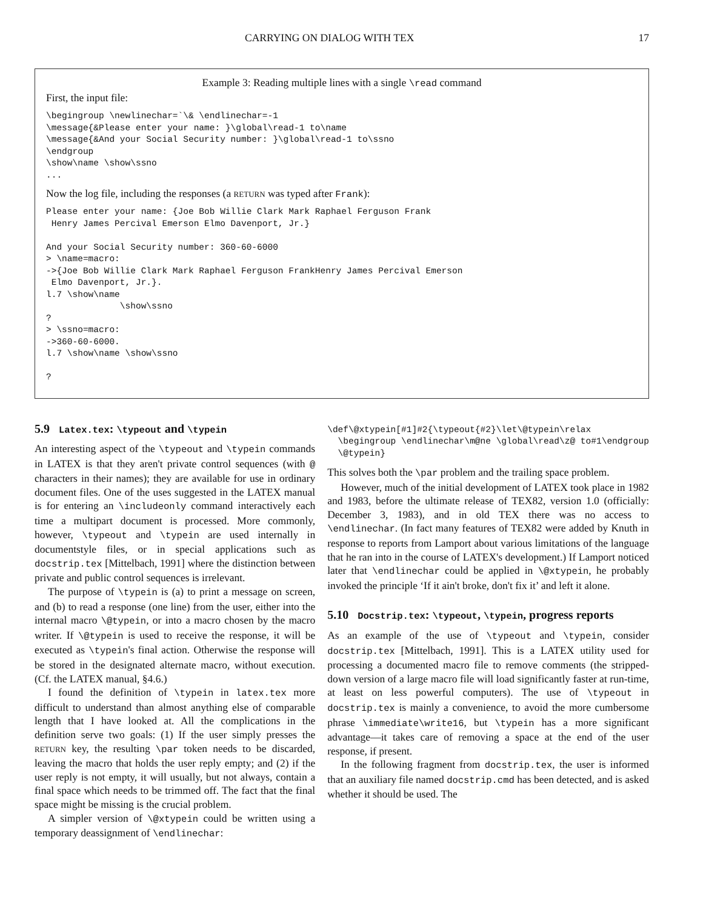CARRYING ON DIALOG WITH TEX 17
Example 3: Reading multiple lines with a single \read command
First, the input file:
\begingroup \newlinechar=`\& \endlinechar=-1
\message{&Please enter your name: }\global\read-1 to\name
\message{&And your Social Security number: }\global\read-1 to\ssno
\endgroup
\show\name \show\ssno
...
Now the log file, including the responses (a RETURN was typed after Frank):
Please enter your name: {Joe Bob Willie Clark Mark Raphael Ferguson Frank
 Henry James Percival Emerson Elmo Davenport, Jr.}

And your Social Security number: 360-60-6000
> \name=macro:
->{Joe Bob Willie Clark Mark Raphael Ferguson FrankHenry James Percival Emerson
 Elmo Davenport, Jr.}.
l.7 \show\name
              \show\ssno
?
> \ssno=macro:
->360-60-6000.
l.7 \show\name \show\ssno

?
5.9 Latex.tex: \typeout and \typein
An interesting aspect of the \typeout and \typein commands in LATEX is that they aren't private control sequences (with @ characters in their names); they are available for use in ordinary document files. One of the uses suggested in the LATEX manual is for entering an \includeonly command interactively each time a multipart document is processed. More commonly, however, \typeout and \typein are used internally in documentstyle files, or in special applications such as docstrip.tex [Mittelbach, 1991] where the distinction between private and public control sequences is irrelevant.
The purpose of \typein is (a) to print a message on screen, and (b) to read a response (one line) from the user, either into the internal macro \@typein, or into a macro chosen by the macro writer. If \@typein is used to receive the response, it will be executed as \typein's final action. Otherwise the response will be stored in the designated alternate macro, without execution. (Cf. the LATEX manual, §4.6.)
I found the definition of \typein in latex.tex more difficult to understand than almost anything else of comparable length that I have looked at. All the complications in the definition serve two goals: (1) If the user simply presses the RETURN key, the resulting \par token needs to be discarded, leaving the macro that holds the user reply empty; and (2) if the user reply is not empty, it will usually, but not always, contain a final space which needs to be trimmed off. The fact that the final space might be missing is the crucial problem.
A simpler version of \@xtypein could be written using a temporary deassignment of \endlinechar:
\def\@xtypein[#1]#2{\typeout{#2}\let\@typein\relax
  \begingroup \endlinechar\m@ne \global\read\z@ to#1\endgroup
  \@typein}
This solves both the \par problem and the trailing space problem.
However, much of the initial development of LATEX took place in 1982 and 1983, before the ultimate release of TEX82, version 1.0 (officially: December 3, 1983), and in old TEX there was no access to \endlinechar. (In fact many features of TEX82 were added by Knuth in response to reports from Lamport about various limitations of the language that he ran into in the course of LATEX's development.) If Lamport noticed later that \endlinechar could be applied in \@xtypein, he probably invoked the principle ‘If it ain't broke, don't fix it’ and left it alone.
5.10 Docstrip.tex: \typeout, \typein, progress reports
As an example of the use of \typeout and \typein, consider docstrip.tex [Mittelbach, 1991]. This is a LATEX utility used for processing a documented macro file to remove comments (the stripped-down version of a large macro file will load significantly faster at run-time, at least on less powerful computers). The use of \typeout in docstrip.tex is mainly a convenience, to avoid the more cumbersome phrase \immediate\write16, but \typein has a more significant advantage—it takes care of removing a space at the end of the user response, if present.
In the following fragment from docstrip.tex, the user is informed that an auxiliary file named docstrip.cmd has been detected, and is asked whether it should be used. The